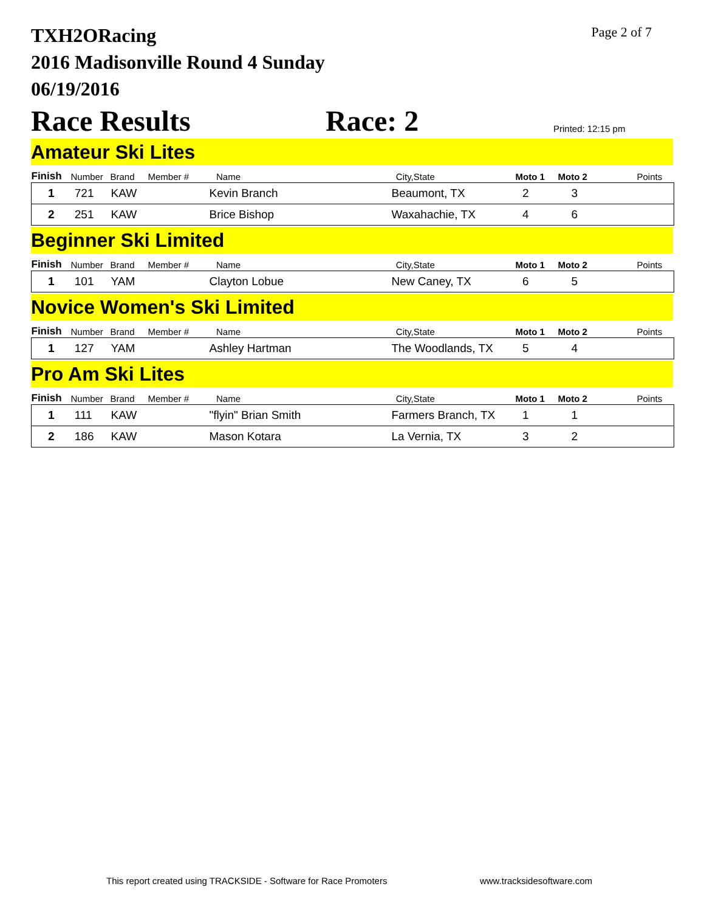TXH2ORacing
2016 Madisonville Round 4 Sunday
06/19/2016
Page 2 of 7
Race Results
Race: 2
Printed: 12:15 pm
Amateur Ski Lites
| Finish | Number | Brand | Member # | Name | City,State | Moto 1 | Moto 2 | Points |
| --- | --- | --- | --- | --- | --- | --- | --- | --- |
| 1 | 721 | KAW | | Kevin Branch | Beaumont, TX | 2 | 3 | |
| 2 | 251 | KAW | | Brice Bishop | Waxahachie, TX | 4 | 6 | |
Beginner Ski Limited
| Finish | Number | Brand | Member # | Name | City,State | Moto 1 | Moto 2 | Points |
| --- | --- | --- | --- | --- | --- | --- | --- | --- |
| 1 | 101 | YAM | | Clayton Lobue | New Caney, TX | 6 | 5 | |
Novice Women's Ski Limited
| Finish | Number | Brand | Member # | Name | City,State | Moto 1 | Moto 2 | Points |
| --- | --- | --- | --- | --- | --- | --- | --- | --- |
| 1 | 127 | YAM | | Ashley Hartman | The Woodlands, TX | 5 | 4 | |
Pro Am Ski Lites
| Finish | Number | Brand | Member # | Name | City,State | Moto 1 | Moto 2 | Points |
| --- | --- | --- | --- | --- | --- | --- | --- | --- |
| 1 | 111 | KAW | | "flyin" Brian Smith | Farmers Branch, TX | 1 | 1 | |
| 2 | 186 | KAW | | Mason Kotara | La Vernia, TX | 3 | 2 | |
This report created using TRACKSIDE - Software for Race Promoters www.tracksidesoftware.com